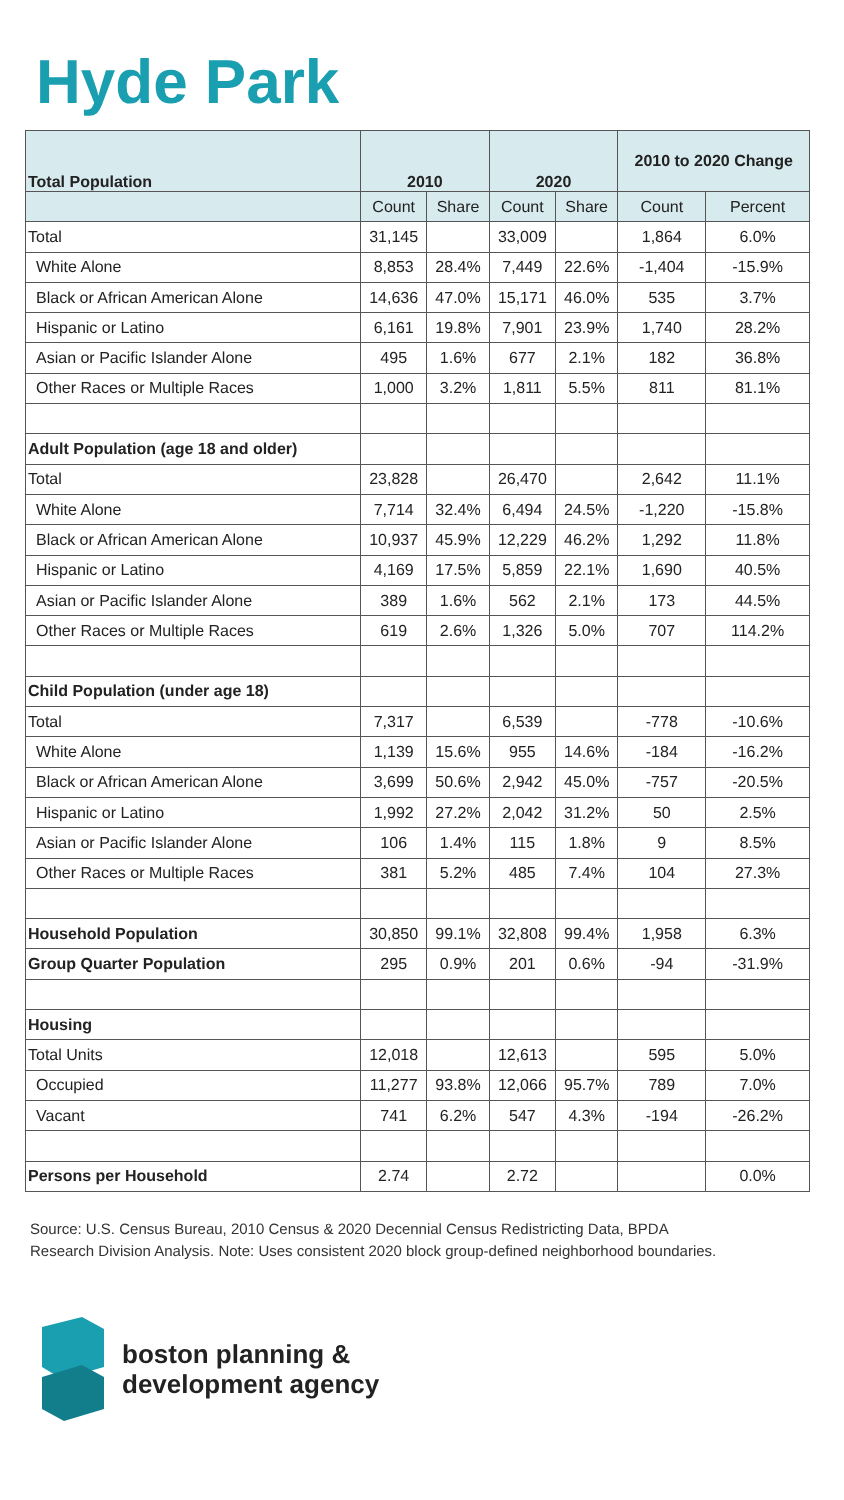Hyde Park
| Total Population | 2010 | | 2020 | | 2010 to 2020 Change | |
| --- | --- | --- | --- | --- | --- | --- |
| | Count | Share | Count | Share | Count | Percent |
| Total | 31,145 | | 33,009 | | 1,864 | 6.0% |
| White Alone | 8,853 | 28.4% | 7,449 | 22.6% | -1,404 | -15.9% |
| Black or African American Alone | 14,636 | 47.0% | 15,171 | 46.0% | 535 | 3.7% |
| Hispanic or Latino | 6,161 | 19.8% | 7,901 | 23.9% | 1,740 | 28.2% |
| Asian or Pacific Islander Alone | 495 | 1.6% | 677 | 2.1% | 182 | 36.8% |
| Other Races or Multiple Races | 1,000 | 3.2% | 1,811 | 5.5% | 811 | 81.1% |
| Adult Population (age 18 and older) | | | | | | |
| Total | 23,828 | | 26,470 | | 2,642 | 11.1% |
| White Alone | 7,714 | 32.4% | 6,494 | 24.5% | -1,220 | -15.8% |
| Black or African American Alone | 10,937 | 45.9% | 12,229 | 46.2% | 1,292 | 11.8% |
| Hispanic or Latino | 4,169 | 17.5% | 5,859 | 22.1% | 1,690 | 40.5% |
| Asian or Pacific Islander Alone | 389 | 1.6% | 562 | 2.1% | 173 | 44.5% |
| Other Races or Multiple Races | 619 | 2.6% | 1,326 | 5.0% | 707 | 114.2% |
| Child Population (under age 18) | | | | | | |
| Total | 7,317 | | 6,539 | | -778 | -10.6% |
| White Alone | 1,139 | 15.6% | 955 | 14.6% | -184 | -16.2% |
| Black or African American Alone | 3,699 | 50.6% | 2,942 | 45.0% | -757 | -20.5% |
| Hispanic or Latino | 1,992 | 27.2% | 2,042 | 31.2% | 50 | 2.5% |
| Asian or Pacific Islander Alone | 106 | 1.4% | 115 | 1.8% | 9 | 8.5% |
| Other Races or Multiple Races | 381 | 5.2% | 485 | 7.4% | 104 | 27.3% |
| Household Population | 30,850 | 99.1% | 32,808 | 99.4% | 1,958 | 6.3% |
| Group Quarter Population | 295 | 0.9% | 201 | 0.6% | -94 | -31.9% |
| Housing | | | | | | |
| Total Units | 12,018 | | 12,613 | | 595 | 5.0% |
| Occupied | 11,277 | 93.8% | 12,066 | 95.7% | 789 | 7.0% |
| Vacant | 741 | 6.2% | 547 | 4.3% | -194 | -26.2% |
| Persons per Household | 2.74 | | 2.72 | | | 0.0% |
Source: U.S. Census Bureau, 2010 Census & 2020 Decennial Census Redistricting Data, BPDA Research Division Analysis. Note: Uses consistent 2020 block group-defined neighborhood boundaries.
boston planning &
development agency